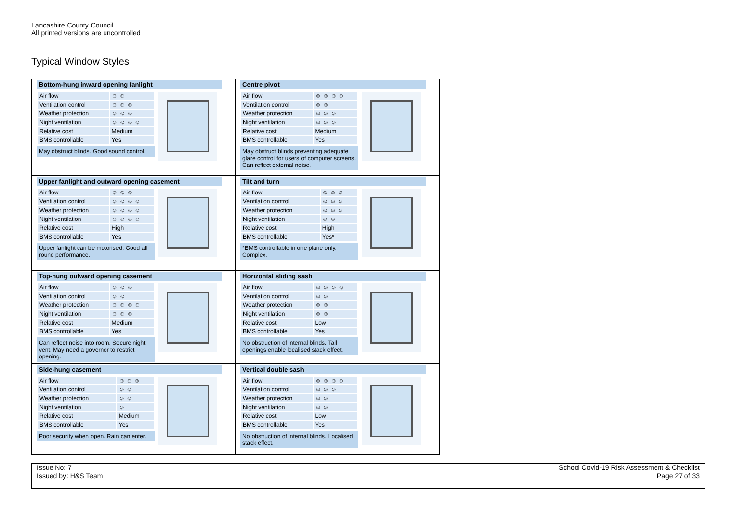Lancashire County Council
All printed versions are uncontrolled
Typical Window Styles
Bottom-hung inward opening fanlight
| Air flow | ☺ ☺ |
| Ventilation control | ☺ ☺ ☺ |
| Weather protection | ☺ ☺ ☺ |
| Night ventilation | ☺ ☺ ☺ ☺ |
| Relative cost | Medium |
| BMS controllable | Yes |
May obstruct blinds. Good sound control.
Centre pivot
| Air flow | ☺ ☺ ☺ ☺ |
| Ventilation control | ☺ ☺ |
| Weather protection | ☺ ☺ ☺ |
| Night ventilation | ☺ ☺ ☺ |
| Relative cost | Medium |
| BMS controllable | Yes |
May obstruct blinds preventing adequate glare control for users of computer screens. Can reflect external noise.
Upper fanlight and outward opening casement
| Air flow | ☺ ☺ ☺ |
| Ventilation control | ☺ ☺ ☺ ☺ |
| Weather protection | ☺ ☺ ☺ ☺ |
| Night ventilation | ☺ ☺ ☺ ☺ |
| Relative cost | High |
| BMS controllable | Yes |
Upper fanlight can be motorised. Good all round performance.
Tilt and turn
| Air flow | ☺ ☺ ☺ |
| Ventilation control | ☺ ☺ ☺ |
| Weather protection | ☺ ☺ ☺ |
| Night ventilation | ☺ ☺ |
| Relative cost | High |
| BMS controllable | Yes* |
*BMS controllable in one plane only. Complex.
Top-hung outward opening casement
| Air flow | ☺ ☺ ☺ |
| Ventilation control | ☺ ☺ |
| Weather protection | ☺ ☺ ☺ ☺ |
| Night ventilation | ☺ ☺ ☺ |
| Relative cost | Medium |
| BMS controllable | Yes |
Can reflect noise into room. Secure night vent. May need a governor to restrict opening.
Horizontal sliding sash
| Air flow | ☺ ☺ ☺ ☺ |
| Ventilation control | ☺ ☺ |
| Weather protection | ☺ ☺ |
| Night ventilation | ☺ ☺ |
| Relative cost | Low |
| BMS controllable | Yes |
No obstruction of internal blinds. Tall openings enable localised stack effect.
Side-hung casement
| Air flow | ☺ ☺ ☺ |
| Ventilation control | ☺ ☺ |
| Weather protection | ☺ ☺ |
| Night ventilation | ☺ |
| Relative cost | Medium |
| BMS controllable | Yes |
Poor security when open. Rain can enter.
Vertical double sash
| Air flow | ☺ ☺ ☺ ☺ |
| Ventilation control | ☺ ☺ ☺ |
| Weather protection | ☺ ☺ |
| Night ventilation | ☺ ☺ |
| Relative cost | Low |
| BMS controllable | Yes |
No obstruction of internal blinds. Localised stack effect.
Issue No: 7
Issued by: H&S Team
School Covid-19 Risk Assessment & Checklist
Page 27 of 33